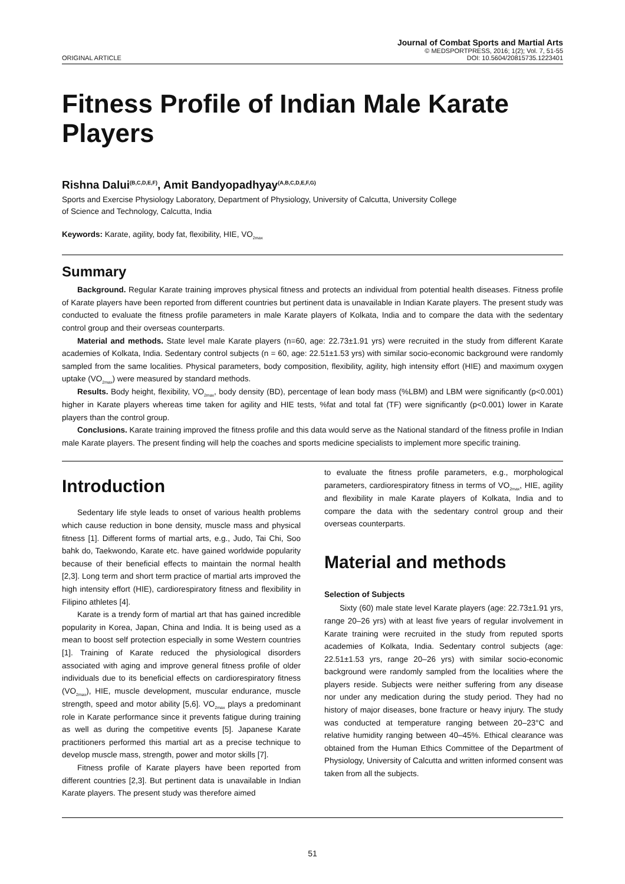ORIGINAL ARTICLE
Journal of Combat Sports and Martial Arts
© MEDSPORTPRESS, 2016; 1(2); Vol. 7, 51-55
DOI: 10.5604/20815735.1223401
Fitness Profile of Indian Male Karate Players
Rishna Dalui<sup>(B,C,D,E,F)</sup>, Amit Bandyopadhyay<sup>(A,B,C,D,E,F,G)</sup>
Sports and Exercise Physiology Laboratory, Department of Physiology, University of Calcutta, University College
of Science and Technology, Calcutta, India
Keywords: Karate, agility, body fat, flexibility, HIE, VO<sub>2max</sub>
Summary
Background. Regular Karate training improves physical fitness and protects an individual from potential health diseases. Fitness profile of Karate players have been reported from different countries but pertinent data is unavailable in Indian Karate players. The present study was conducted to evaluate the fitness profile parameters in male Karate players of Kolkata, India and to compare the data with the sedentary control group and their overseas counterparts.
Material and methods. State level male Karate players (n=60, age: 22.73±1.91 yrs) were recruited in the study from different Karate academies of Kolkata, India. Sedentary control subjects (n = 60, age: 22.51±1.53 yrs) with similar socio-economic background were randomly sampled from the same localities. Physical parameters, body composition, flexibility, agility, high intensity effort (HIE) and maximum oxygen uptake (VO<sub>2max</sub>) were measured by standard methods.
Results. Body height, flexibility, VO<sub>2max</sub>, body density (BD), percentage of lean body mass (%LBM) and LBM were significantly (p<0.001) higher in Karate players whereas time taken for agility and HIE tests, %fat and total fat (TF) were significantly (p<0.001) lower in Karate players than the control group.
Conclusions. Karate training improved the fitness profile and this data would serve as the National standard of the fitness profile in Indian male Karate players. The present finding will help the coaches and sports medicine specialists to implement more specific training.
Introduction
Sedentary life style leads to onset of various health problems which cause reduction in bone density, muscle mass and physical fitness [1]. Different forms of martial arts, e.g., Judo, Tai Chi, Soo bahk do, Taekwondo, Karate etc. have gained worldwide popularity because of their beneficial effects to maintain the normal health [2,3]. Long term and short term practice of martial arts improved the high intensity effort (HIE), cardiorespiratory fitness and flexibility in Filipino athletes [4].
Karate is a trendy form of martial art that has gained incredible popularity in Korea, Japan, China and India. It is being used as a mean to boost self protection especially in some Western countries [1]. Training of Karate reduced the physiological disorders associated with aging and improve general fitness profile of older individuals due to its beneficial effects on cardiorespiratory fitness (VO<sub>2max</sub>), HIE, muscle development, muscular endurance, muscle strength, speed and motor ability [5,6]. VO<sub>2max</sub> plays a predominant role in Karate performance since it prevents fatigue during training as well as during the competitive events [5]. Japanese Karate practitioners performed this martial art as a precise technique to develop muscle mass, strength, power and motor skills [7].
Fitness profile of Karate players have been reported from different countries [2,3]. But pertinent data is unavailable in Indian Karate players. The present study was therefore aimed
to evaluate the fitness profile parameters, e.g., morphological parameters, cardiorespiratory fitness in terms of VO<sub>2max</sub>, HIE, agility and flexibility in male Karate players of Kolkata, India and to compare the data with the sedentary control group and their overseas counterparts.
Material and methods
Selection of Subjects
Sixty (60) male state level Karate players (age: 22.73±1.91 yrs, range 20–26 yrs) with at least five years of regular involvement in Karate training were recruited in the study from reputed sports academies of Kolkata, India. Sedentary control subjects (age: 22.51±1.53 yrs, range 20–26 yrs) with similar socio-economic background were randomly sampled from the localities where the players reside. Subjects were neither suffering from any disease nor under any medication during the study period. They had no history of major diseases, bone fracture or heavy injury. The study was conducted at temperature ranging between 20–23°C and relative humidity ranging between 40–45%. Ethical clearance was obtained from the Human Ethics Committee of the Department of Physiology, University of Calcutta and written informed consent was taken from all the subjects.
51